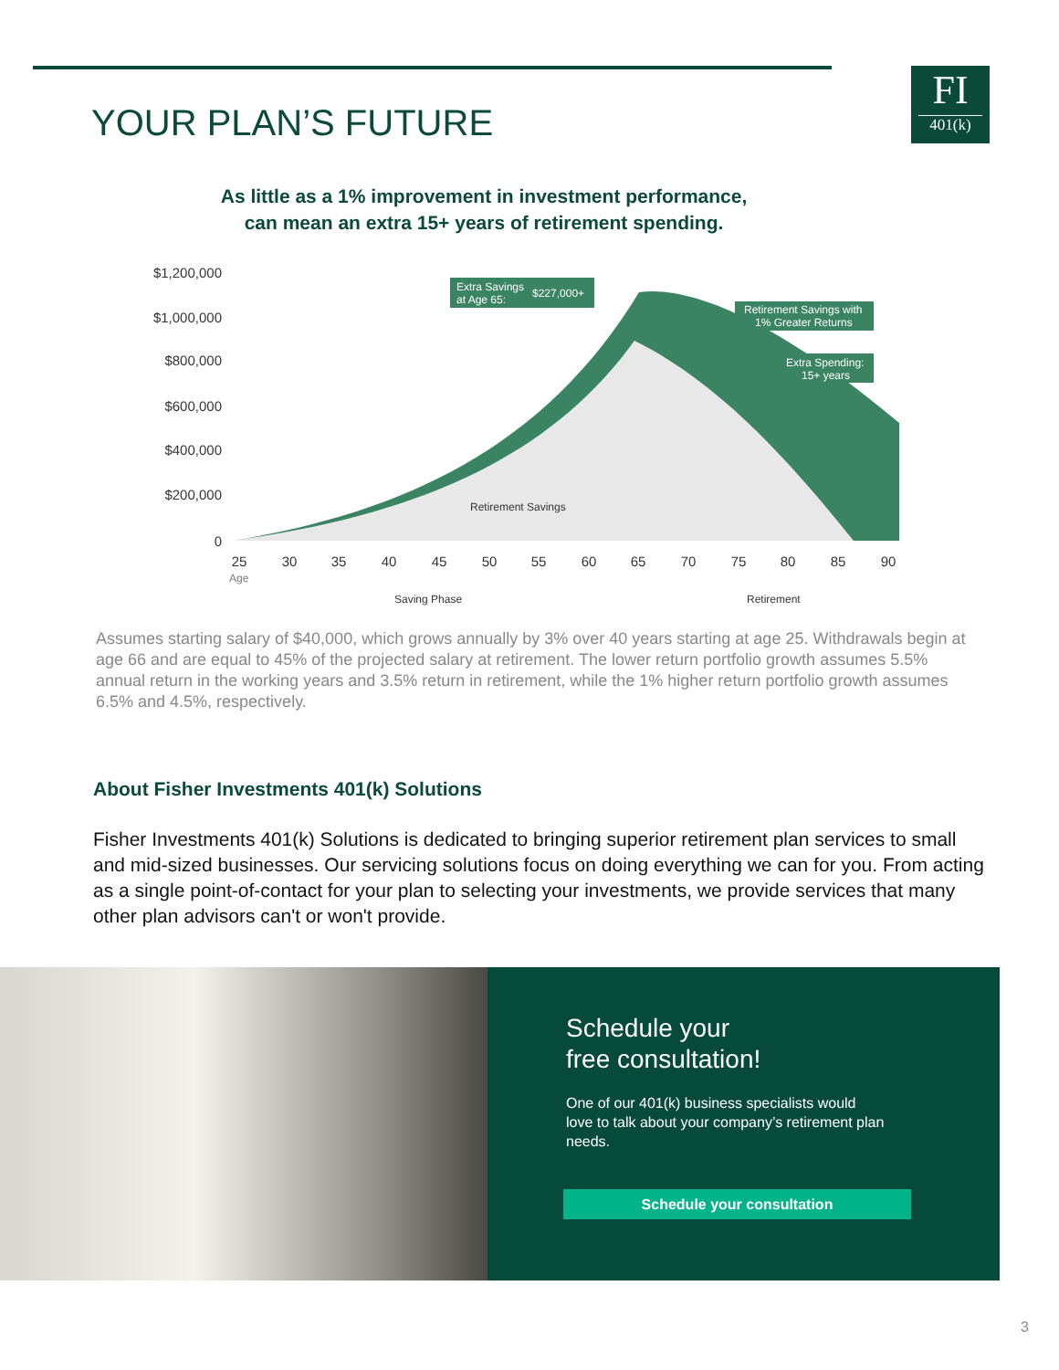FI
401(k)
YOUR PLAN’S FUTURE
As little as a 1% improvement in investment performance,
can mean an extra 15+ years of retirement spending.
$1,200,000
$1,000,000
$800,000
$600,000
$400,000
$200,000
0
25
30
35
40
45
50
55
60
65
70
75
80
85
90
Age
Retirement Savings
Saving Phase
Retirement
Extra Savings
at Age 65:
$227,000+
Retirement Savings with
1% Greater Returns
Extra Spending:
15+ years
Assumes starting salary of $40,000, which grows annually by 3% over 40 years starting at age 25. Withdrawals begin at age 66 and are equal to 45% of the projected salary at retirement. The lower return portfolio growth assumes 5.5% annual return in the working years and 3.5% return in retirement, while the 1% higher return portfolio growth assumes 6.5% and 4.5%, respectively.
About Fisher Investments 401(k) Solutions
Fisher Investments 401(k) Solutions is dedicated to bringing superior retirement plan services to small and mid-sized businesses. Our servicing solutions focus on doing everything we can for you. From acting as a single point-of-contact for your plan to selecting your investments, we provide services that many other plan advisors can't or won't provide.
Schedule your
free consultation!
One of our 401(k) business specialists would love to talk about your company’s retirement plan needs.
Schedule your consultation
3